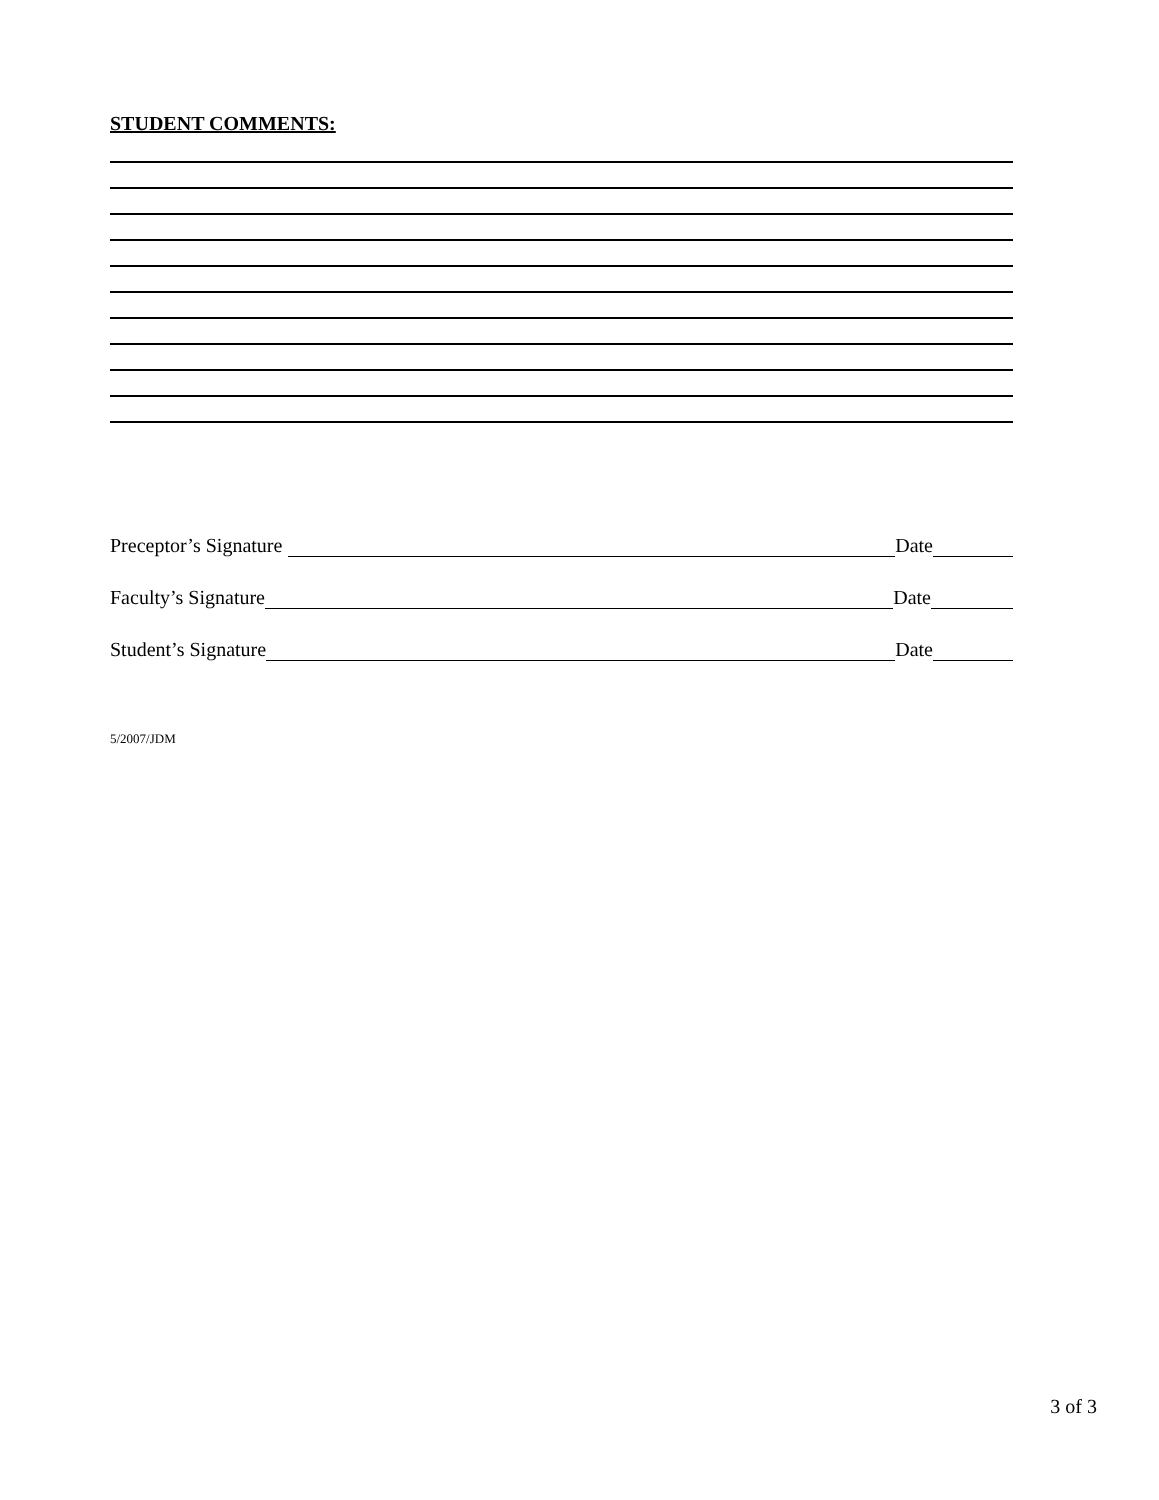STUDENT COMMENTS:
Preceptor’s Signature Date
Faculty’s Signature Date
Student’s Signature Date
5/2007/JDM
3 of 3